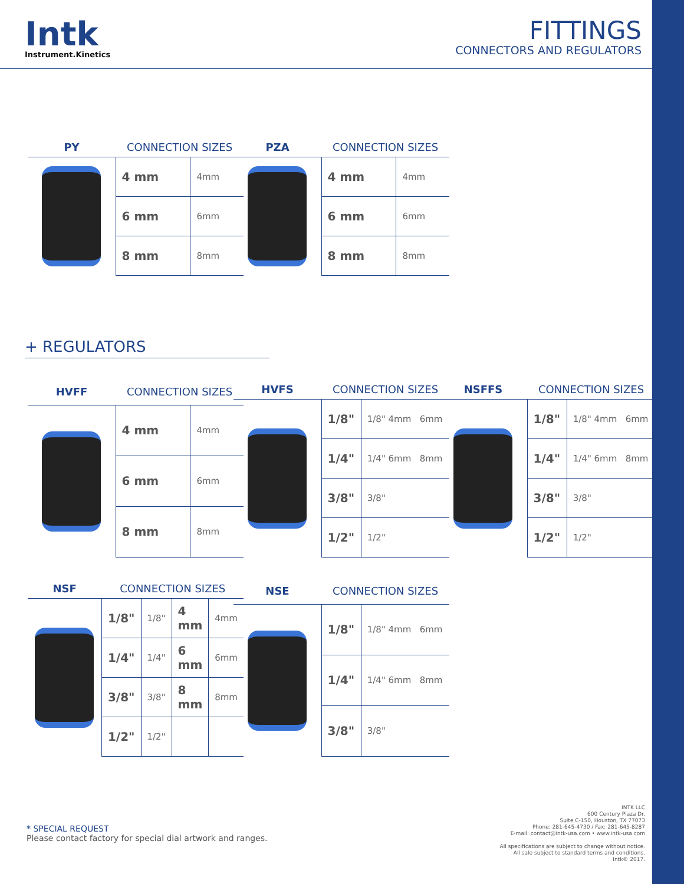Intk
Instrument.Kinetics
FITTINGS
CONNECTORS AND REGULATORS
| PY | CONNECTION SIZES | |
| --- | --- | --- |
| | 4 mm | 4mm |
| | 6 mm | 6mm |
| | 8 mm | 8mm |
| PZA | CONNECTION SIZES | |
| --- | --- | --- |
| | 4 mm | 4mm |
| | 6 mm | 6mm |
| | 8 mm | 8mm |
+ REGULATORS
| HVFF | CONNECTION SIZES | |
| --- | --- | --- |
| | 4 mm | 4mm |
| | 6 mm | 6mm |
| | 8 mm | 8mm |
| HVFS | CONNECTION SIZES | |
| --- | --- | --- |
| | 1/8" | 1/8" 4mm 6mm |
| | 1/4" | 1/4" 6mm 8mm |
| | 3/8" | 3/8" |
| | 1/2" | 1/2" |
| NSFFS | CONNECTION SIZES | |
| --- | --- | --- |
| | 1/8" | 1/8" 4mm 6mm |
| | 1/4" | 1/4" 6mm 8mm |
| | 3/8" | 3/8" |
| | 1/2" | 1/2" |
| NSF | CONNECTION SIZES | | | |
| --- | --- | --- | --- | --- |
| | 1/8" | 1/8" | 4 mm | 4mm |
| | 1/4" | 1/4" | 6 mm | 6mm |
| | 3/8" | 3/8" | 8 mm | 8mm |
| | 1/2" | 1/2" | | |
| NSE | CONNECTION SIZES | |
| --- | --- | --- |
| | 1/8" | 1/8" 4mm 6mm |
| | 1/4" | 1/4" 6mm 8mm |
| | 3/8" | 3/8" |
* SPECIAL REQUEST
Please contact factory for special dial artwork and ranges.
INTK LLC
600 Century Plaza Dr.
Suite C-150, Houston, TX 77073
Phone: 281-645-4730 / Fax: 281-645-8287
E-mail: contact@intk-usa.com • www.intk-usa.com
All specifications are subject to change without notice.
All sale subject to standard terms and conditions.
Intk® 2017.